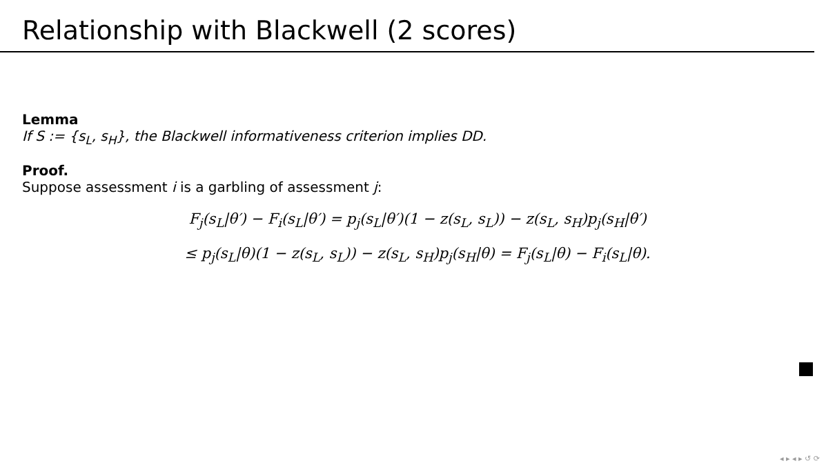Relationship with Blackwell (2 scores)
Lemma
If S := {s<sub>L</sub>, s<sub>H</sub>}, the Blackwell informativeness criterion implies DD.
Proof.
Suppose assessment i is a garbling of assessment j:
F<sub>j</sub>(s<sub>L</sub>|θ′) − F<sub>i</sub>(s<sub>L</sub>|θ′) = p<sub>j</sub>(s<sub>L</sub>|θ′)(1 − z(s<sub>L</sub>, s<sub>L</sub>)) − z(s<sub>L</sub>, s<sub>H</sub>)p<sub>j</sub>(s<sub>H</sub>|θ′)
≤ p<sub>j</sub>(s<sub>L</sub>|θ)(1 − z(s<sub>L</sub>, s<sub>L</sub>)) − z(s<sub>L</sub>, s<sub>H</sub>)p<sub>j</sub>(s<sub>H</sub>|θ) = F<sub>j</sub>(s<sub>L</sub>|θ) − F<sub>i</sub>(s<sub>L</sub>|θ).
◂ ▸ ◂ ▸ ↺ ⟳